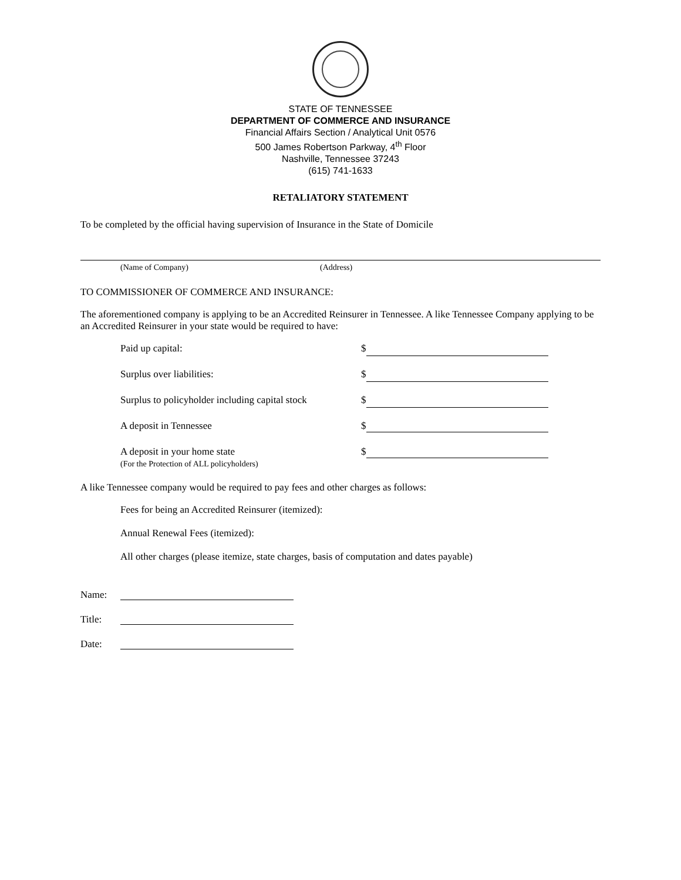STATE OF TENNESSEE
DEPARTMENT OF COMMERCE AND INSURANCE
Financial Affairs Section / Analytical Unit 0576
500 James Robertson Parkway, 4<sup>th</sup> Floor
Nashville, Tennessee 37243
(615) 741-1633
RETALIATORY STATEMENT
To be completed by the official having supervision of Insurance in the State of Domicile
(Name of Company) (Address)
TO COMMISSIONER OF COMMERCE AND INSURANCE:
The aforementioned company is applying to be an Accredited Reinsurer in Tennessee. A like Tennessee Company applying to be an Accredited Reinsurer in your state would be required to have:
Paid up capital:
$
Surplus over liabilities:
$
Surplus to policyholder including capital stock
$
A deposit in Tennessee
$
A deposit in your home state
(For the Protection of ALL policyholders)
$
A like Tennessee company would be required to pay fees and other charges as follows:
Fees for being an Accredited Reinsurer (itemized):
Annual Renewal Fees (itemized):
All other charges (please itemize, state charges, basis of computation and dates payable)
Name:
Title:
Date: